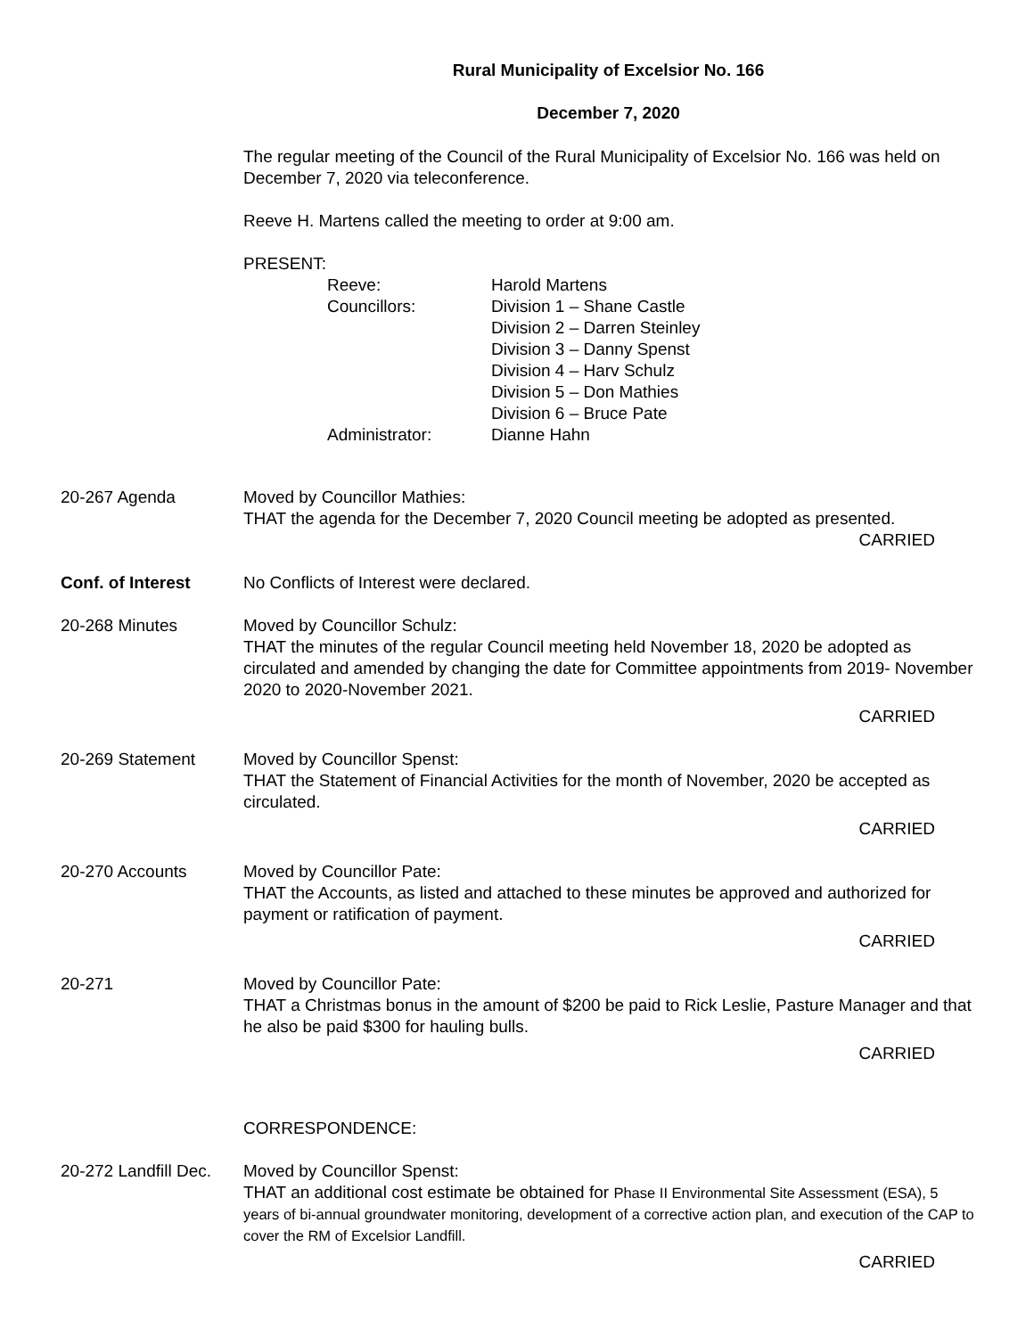Rural Municipality of Excelsior No. 166
December 7, 2020
The regular meeting of the Council of the Rural Municipality of Excelsior No. 166 was held on December 7, 2020 via teleconference.
Reeve H. Martens called the meeting to order at 9:00 am.
PRESENT:
| Reeve: | Harold Martens |
| Councillors: | Division 1 – Shane Castle Division 2 – Darren Steinley Division 3 – Danny Spenst Division 4 – Harv Schulz Division 5 – Don Mathies Division 6 – Bruce Pate |
| Administrator: | Dianne Hahn |
20-267 Agenda Moved by Councillor Mathies:
THAT the agenda for the December 7, 2020 Council meeting be adopted as presented.
CARRIED
Conf. of Interest No Conflicts of Interest were declared.
20-268 Minutes Moved by Councillor Schulz:
THAT the minutes of the regular Council meeting held November 18, 2020 be adopted as circulated and amended by changing the date for Committee appointments from 2019- November 2020 to 2020-November 2021.
CARRIED
20-269 Statement Moved by Councillor Spenst:
THAT the Statement of Financial Activities for the month of November, 2020 be accepted as circulated.
CARRIED
20-270 Accounts Moved by Councillor Pate:
THAT the Accounts, as listed and attached to these minutes be approved and authorized for payment or ratification of payment.
CARRIED
20-271 Moved by Councillor Pate:
THAT a Christmas bonus in the amount of $200 be paid to Rick Leslie, Pasture Manager and that he also be paid $300 for hauling bulls.
CARRIED
CORRESPONDENCE:
20-272 Landfill Dec.
Moved by Councillor Spenst:
THAT an additional cost estimate be obtained for Phase II Environmental Site Assessment (ESA), 5 years of bi-annual groundwater monitoring, development of a corrective action plan, and execution of the CAP to cover the RM of Excelsior Landfill.
CARRIED